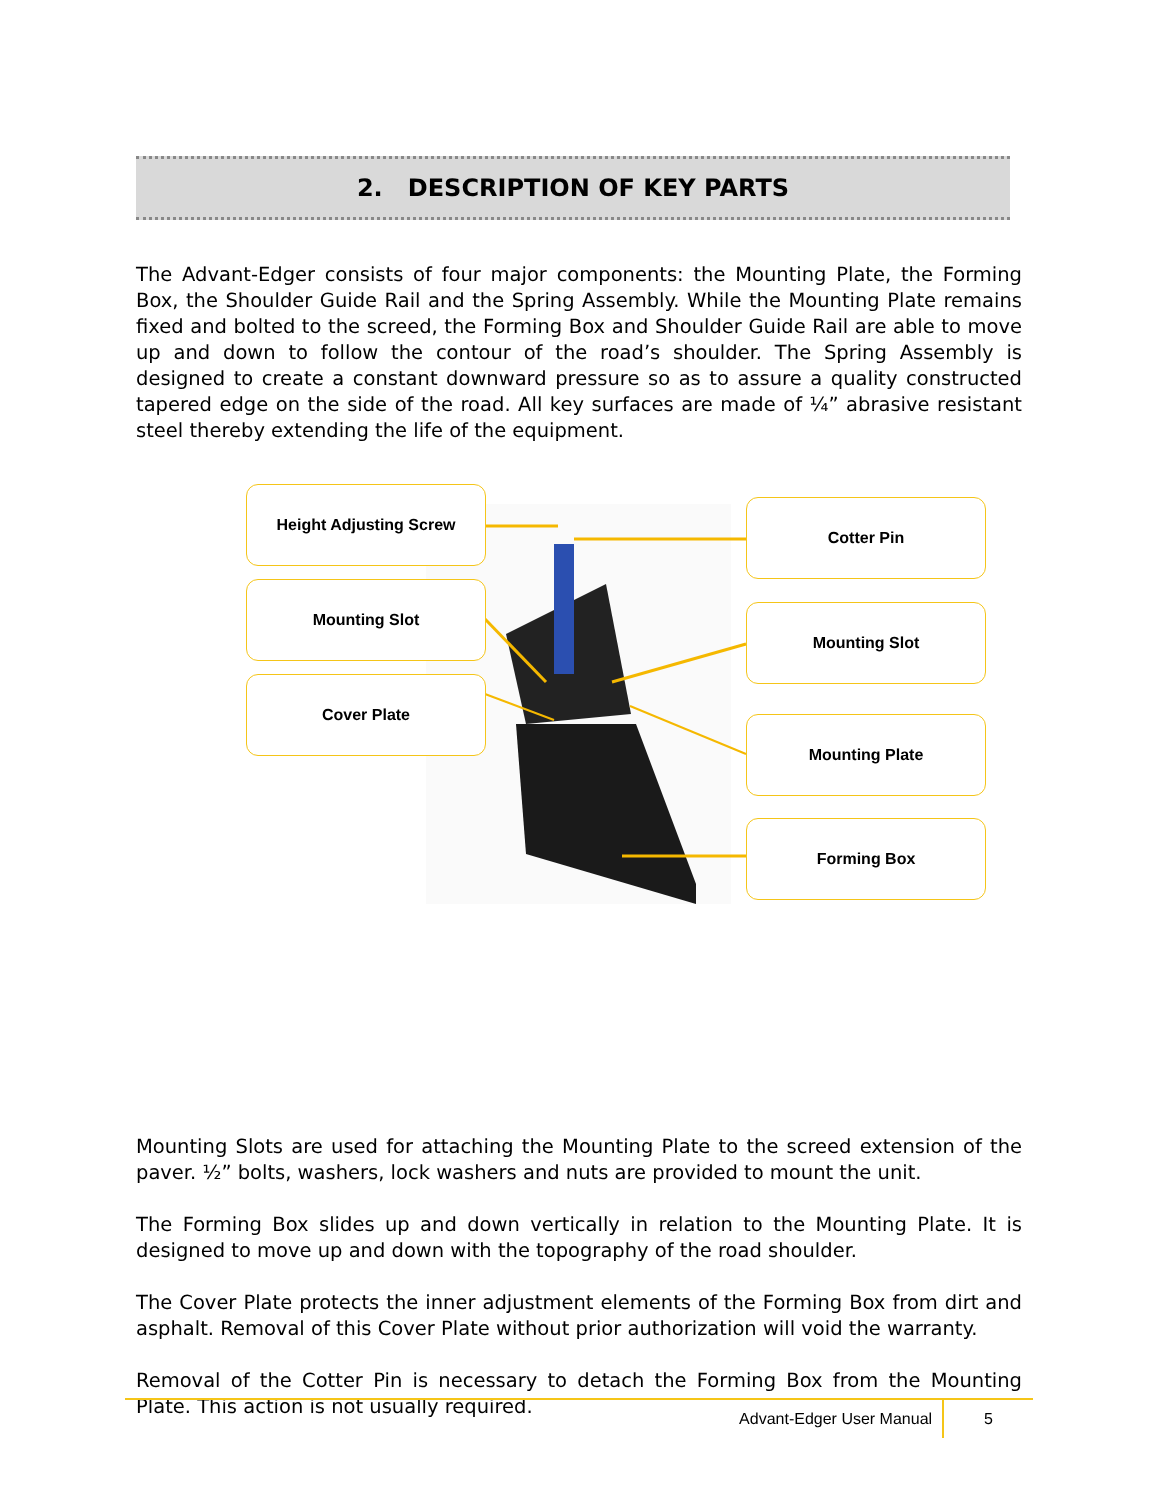2. DESCRIPTION OF KEY PARTS
The Advant-Edger consists of four major components: the Mounting Plate, the Forming Box, the Shoulder Guide Rail and the Spring Assembly. While the Mounting Plate remains fixed and bolted to the screed, the Forming Box and Shoulder Guide Rail are able to move up and down to follow the contour of the road’s shoulder. The Spring Assembly is designed to create a constant downward pressure so as to assure a quality constructed tapered edge on the side of the road. All key surfaces are made of ¼” abrasive resistant steel thereby extending the life of the equipment.
Height Adjusting Screw
Cotter Pin
Mounting Slot
Mounting Slot
Cover Plate
Mounting Plate
Forming Box
Mounting Slots are used for attaching the Mounting Plate to the screed extension of the paver. ½” bolts, washers, lock washers and nuts are provided to mount the unit.
The Forming Box slides up and down vertically in relation to the Mounting Plate. It is designed to move up and down with the topography of the road shoulder.
The Cover Plate protects the inner adjustment elements of the Forming Box from dirt and asphalt. Removal of this Cover Plate without prior authorization will void the warranty.
Removal of the Cotter Pin is necessary to detach the Forming Box from the Mounting Plate. This action is not usually required.
Advant-Edger User Manual 5